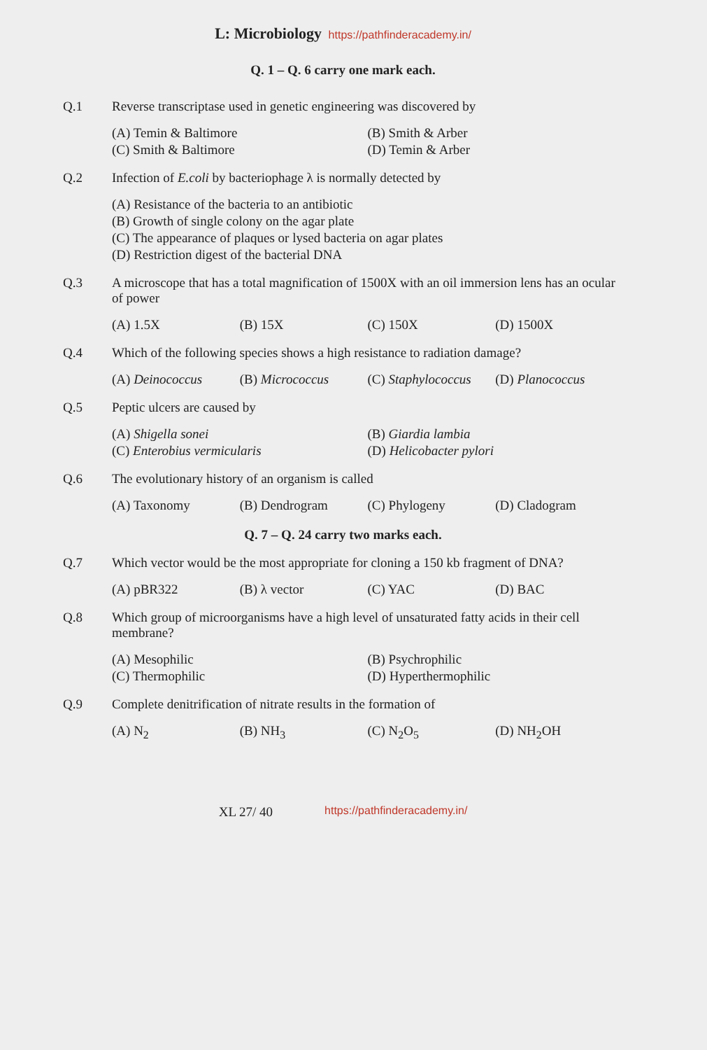L: Microbiology https://pathfinderacademy.in/
Q. 1 – Q. 6 carry one mark each.
Q.1 Reverse transcriptase used in genetic engineering was discovered by
(A) Temin & Baltimore
(B) Smith & Arber
(C) Smith & Baltimore
(D) Temin & Arber
Q.2 Infection of E.coli by bacteriophage λ is normally detected by
(A) Resistance of the bacteria to an antibiotic
(B) Growth of single colony on the agar plate
(C) The appearance of plaques or lysed bacteria on agar plates
(D) Restriction digest of the bacterial DNA
Q.3 A microscope that has a total magnification of 1500X with an oil immersion lens has an ocular of power
(A) 1.5X
(B) 15X
(C) 150X
(D) 1500X
Q.4 Which of the following species shows a high resistance to radiation damage?
(A) Deinococcus
(B) Micrococcus
(C) Staphylococcus
(D) Planococcus
Q.5 Peptic ulcers are caused by
(A) Shigella sonei
(B) Giardia lambia
(C) Enterobius vermicularis
(D) Helicobacter pylori
Q.6 The evolutionary history of an organism is called
(A) Taxonomy
(B) Dendrogram
(C) Phylogeny
(D) Cladogram
Q. 7 – Q. 24 carry two marks each.
Q.7 Which vector would be the most appropriate for cloning a 150 kb fragment of DNA?
(A) pBR322
(B) λ vector
(C) YAC
(D) BAC
Q.8 Which group of microorganisms have a high level of unsaturated fatty acids in their cell membrane?
(A) Mesophilic
(B) Psychrophilic
(C) Thermophilic
(D) Hyperthermophilic
Q.9 Complete denitrification of nitrate results in the formation of
(A) N<sub>2</sub>
(B) NH<sub>3</sub>
(C) N<sub>2</sub>O<sub>5</sub>
(D) NH<sub>2</sub>OH
XL 27/ 40
https://pathfinderacademy.in/